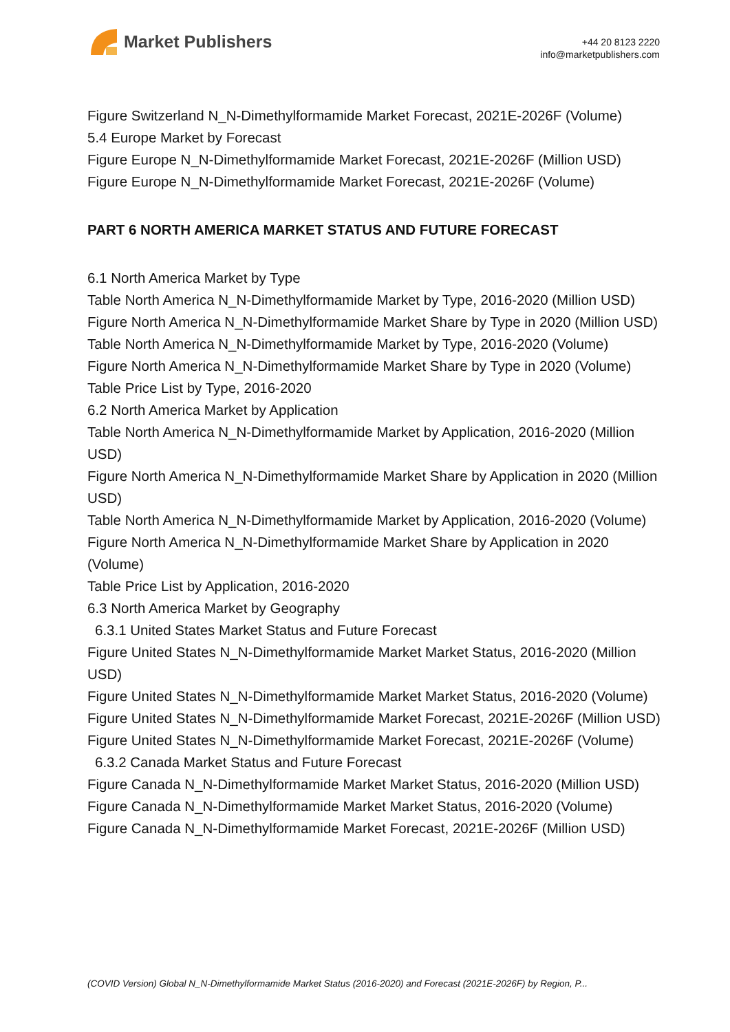Market Publishers
+44 20 8123 2220
info@marketpublishers.com
Figure Switzerland N_N-Dimethylformamide Market Forecast, 2021E-2026F (Volume)
5.4 Europe Market by Forecast
Figure Europe N_N-Dimethylformamide Market Forecast, 2021E-2026F (Million USD)
Figure Europe N_N-Dimethylformamide Market Forecast, 2021E-2026F (Volume)
PART 6 NORTH AMERICA MARKET STATUS AND FUTURE FORECAST
6.1 North America Market by Type
Table North America N_N-Dimethylformamide Market by Type, 2016-2020 (Million USD)
Figure North America N_N-Dimethylformamide Market Share by Type in 2020 (Million USD)
Table North America N_N-Dimethylformamide Market by Type, 2016-2020 (Volume)
Figure North America N_N-Dimethylformamide Market Share by Type in 2020 (Volume)
Table Price List by Type, 2016-2020
6.2 North America Market by Application
Table North America N_N-Dimethylformamide Market by Application, 2016-2020 (Million USD)
Figure North America N_N-Dimethylformamide Market Share by Application in 2020 (Million USD)
Table North America N_N-Dimethylformamide Market by Application, 2016-2020 (Volume)
Figure North America N_N-Dimethylformamide Market Share by Application in 2020 (Volume)
Table Price List by Application, 2016-2020
6.3 North America Market by Geography
6.3.1 United States Market Status and Future Forecast
Figure United States N_N-Dimethylformamide Market Market Status, 2016-2020 (Million USD)
Figure United States N_N-Dimethylformamide Market Market Status, 2016-2020 (Volume)
Figure United States N_N-Dimethylformamide Market Forecast, 2021E-2026F (Million USD)
Figure United States N_N-Dimethylformamide Market Forecast, 2021E-2026F (Volume)
6.3.2 Canada Market Status and Future Forecast
Figure Canada N_N-Dimethylformamide Market Market Status, 2016-2020 (Million USD)
Figure Canada N_N-Dimethylformamide Market Market Status, 2016-2020 (Volume)
Figure Canada N_N-Dimethylformamide Market Forecast, 2021E-2026F (Million USD)
(COVID Version) Global N_N-Dimethylformamide Market Status (2016-2020) and Forecast (2021E-2026F) by Region, P...